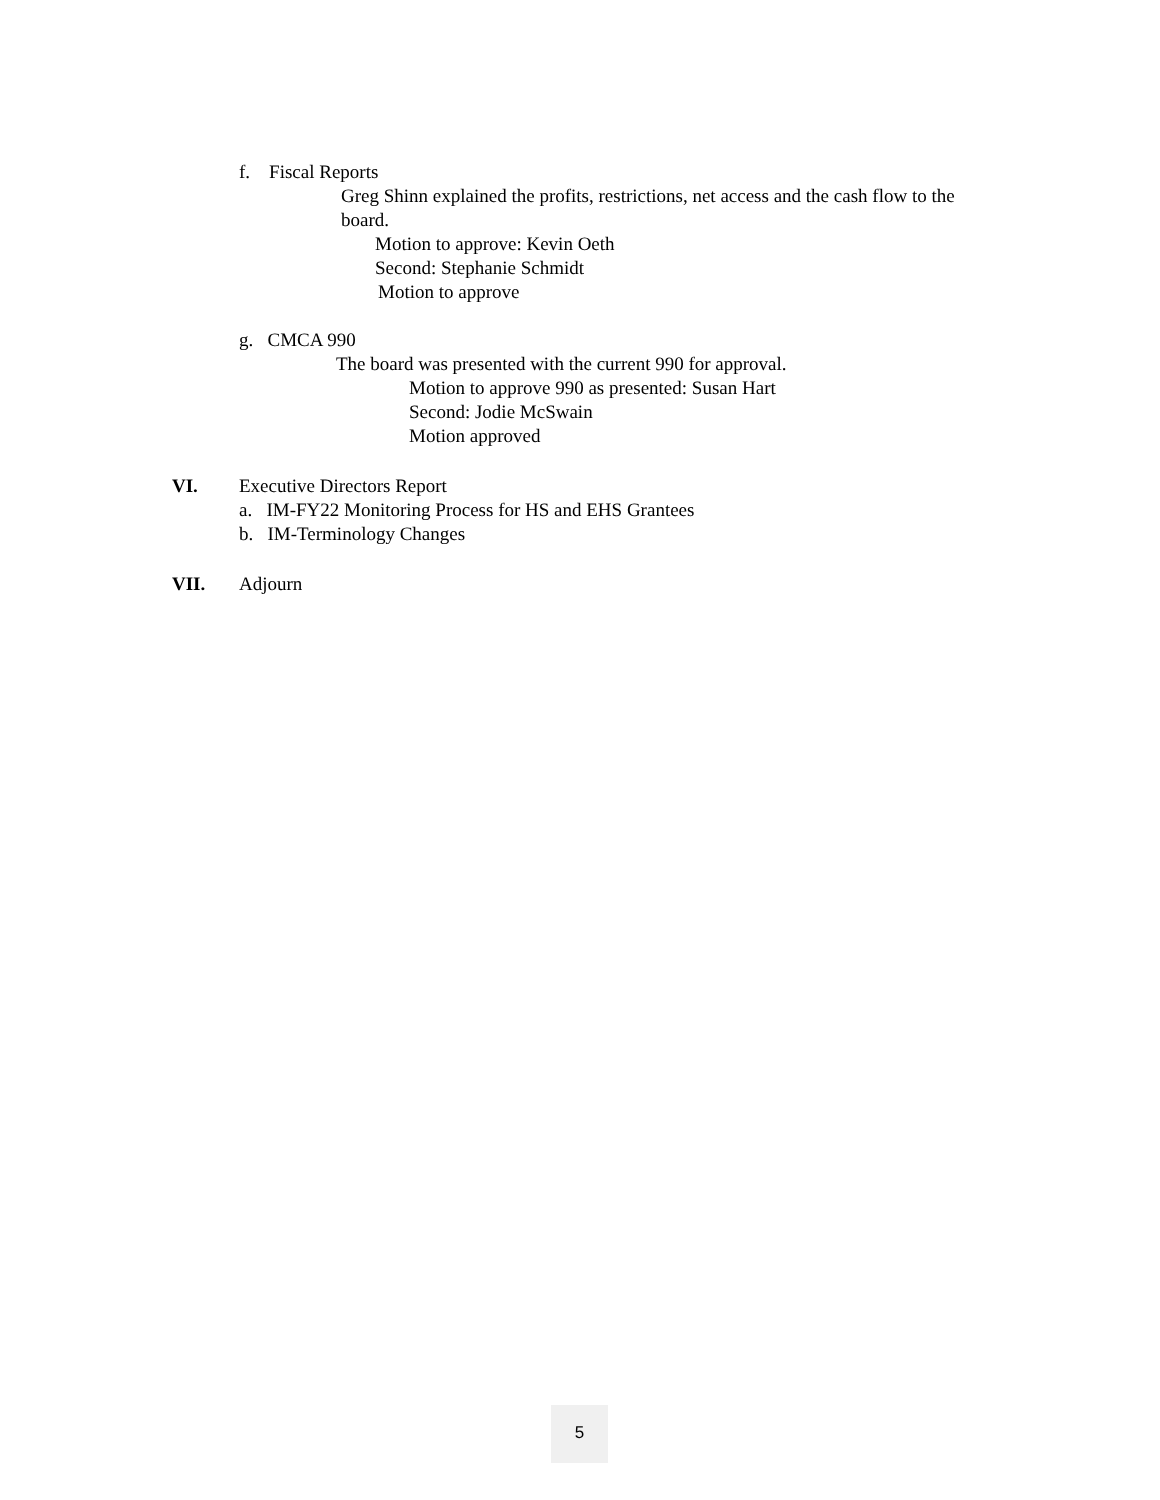f. Fiscal Reports
Greg Shinn explained the profits, restrictions, net access and the cash flow to the
board.
Motion to approve: Kevin Oeth
Second: Stephanie Schmidt
Motion to approve
g. CMCA 990
The board was presented with the current 990 for approval.
Motion to approve 990 as presented: Susan Hart
Second: Jodie McSwain
Motion approved
VI. Executive Directors Report
a. IM-FY22 Monitoring Process for HS and EHS Grantees
b. IM-Terminology Changes
VII. Adjourn
5